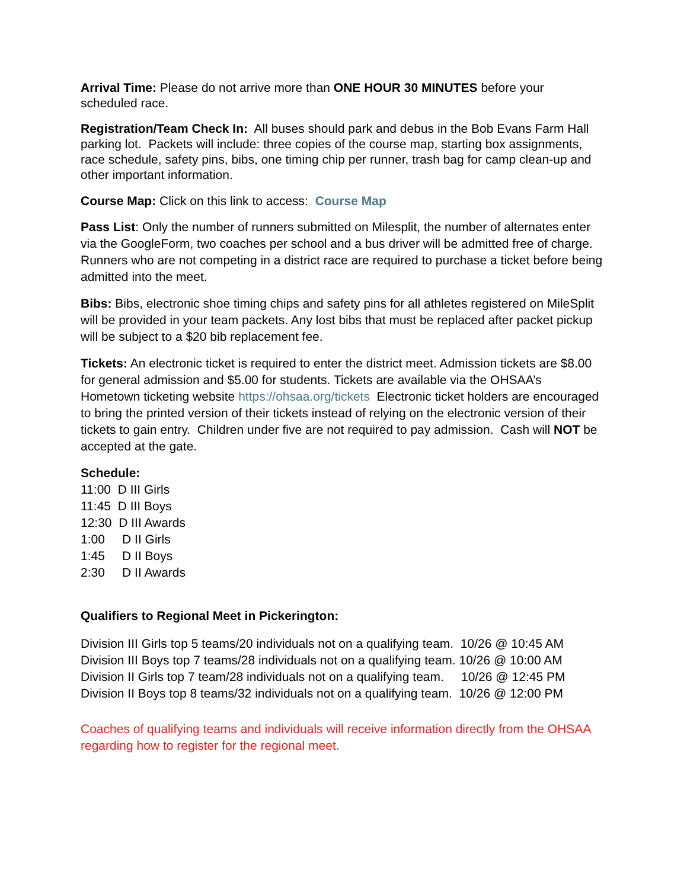Arrival Time: Please do not arrive more than ONE HOUR 30 MINUTES before your scheduled race.
Registration/Team Check In: All buses should park and debus in the Bob Evans Farm Hall parking lot. Packets will include: three copies of the course map, starting box assignments, race schedule, safety pins, bibs, one timing chip per runner, trash bag for camp clean-up and other important information.
Course Map: Click on this link to access: Course Map
Pass List: Only the number of runners submitted on Milesplit, the number of alternates enter via the GoogleForm, two coaches per school and a bus driver will be admitted free of charge. Runners who are not competing in a district race are required to purchase a ticket before being admitted into the meet.
Bibs: Bibs, electronic shoe timing chips and safety pins for all athletes registered on MileSplit will be provided in your team packets. Any lost bibs that must be replaced after packet pickup will be subject to a $20 bib replacement fee.
Tickets: An electronic ticket is required to enter the district meet. Admission tickets are $8.00 for general admission and $5.00 for students. Tickets are available via the OHSAA’s Hometown ticketing website https://ohsaa.org/tickets Electronic ticket holders are encouraged to bring the printed version of their tickets instead of relying on the electronic version of their tickets to gain entry. Children under five are not required to pay admission. Cash will NOT be accepted at the gate.
Schedule:
11:00 D III Girls
11:45 D III Boys
12:30 D III Awards
1:00 D II Girls
1:45 D II Boys
2:30 D II Awards
Qualifiers to Regional Meet in Pickerington:
Division III Girls top 5 teams/20 individuals not on a qualifying team. 10/26 @ 10:45 AM
Division III Boys top 7 teams/28 individuals not on a qualifying team. 10/26 @ 10:00 AM
Division II Girls top 7 team/28 individuals not on a qualifying team. 10/26 @ 12:45 PM
Division II Boys top 8 teams/32 individuals not on a qualifying team. 10/26 @ 12:00 PM
Coaches of qualifying teams and individuals will receive information directly from the OHSAA regarding how to register for the regional meet.